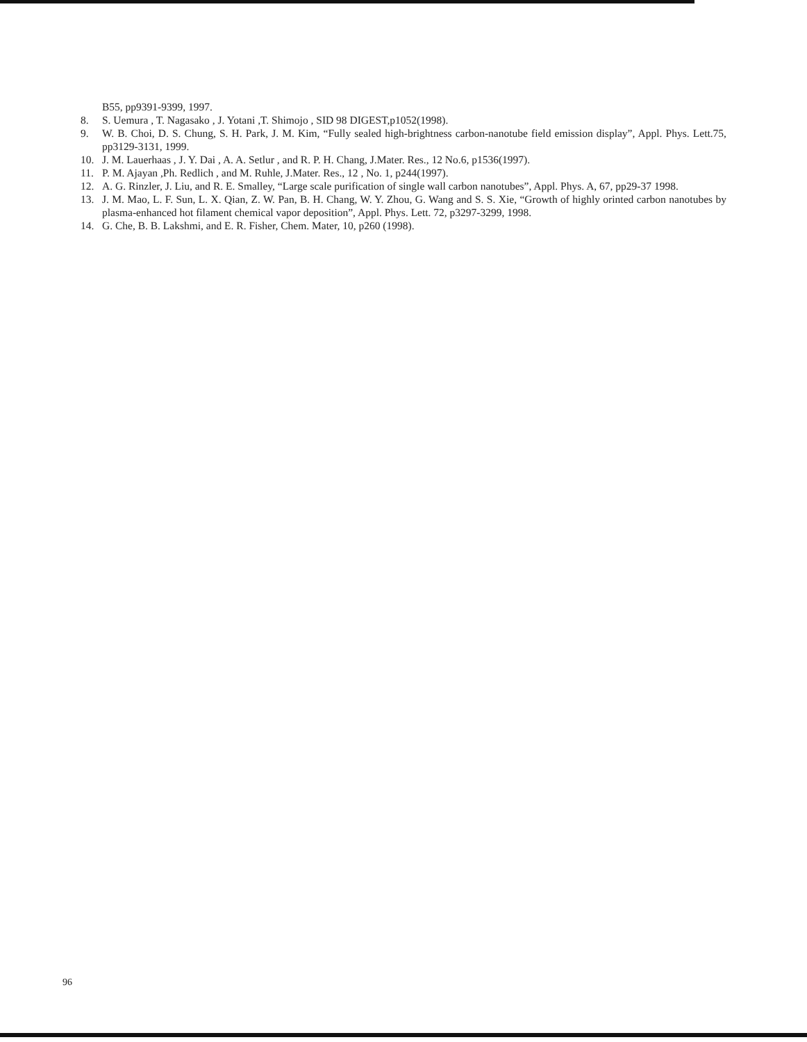B55, pp9391-9399, 1997.
8. S. Uemura , T. Nagasako , J. Yotani ,T. Shimojo , SID 98 DIGEST,p1052(1998).
9. W. B. Choi, D. S. Chung, S. H. Park, J. M. Kim, “Fully sealed high-brightness carbon-nanotube field emission display”, Appl. Phys. Lett.75, pp3129-3131, 1999.
10. J. M. Lauerhaas , J. Y. Dai , A. A. Setlur , and R. P. H. Chang, J.Mater. Res., 12 No.6, p1536(1997).
11. P. M. Ajayan ,Ph. Redlich , and M. Ruhle, J.Mater. Res., 12 , No. 1, p244(1997).
12. A. G. Rinzler, J. Liu, and R. E. Smalley, “Large scale purification of single wall carbon nanotubes”, Appl. Phys. A, 67, pp29-37 1998.
13. J. M. Mao, L. F. Sun, L. X. Qian, Z. W. Pan, B. H. Chang, W. Y. Zhou, G. Wang and S. S. Xie, “Growth of highly orinted carbon nanotubes by plasma-enhanced hot filament chemical vapor deposition”, Appl. Phys. Lett. 72, p3297-3299, 1998.
14. G. Che, B. B. Lakshmi, and E. R. Fisher, Chem. Mater, 10, p260 (1998).
96